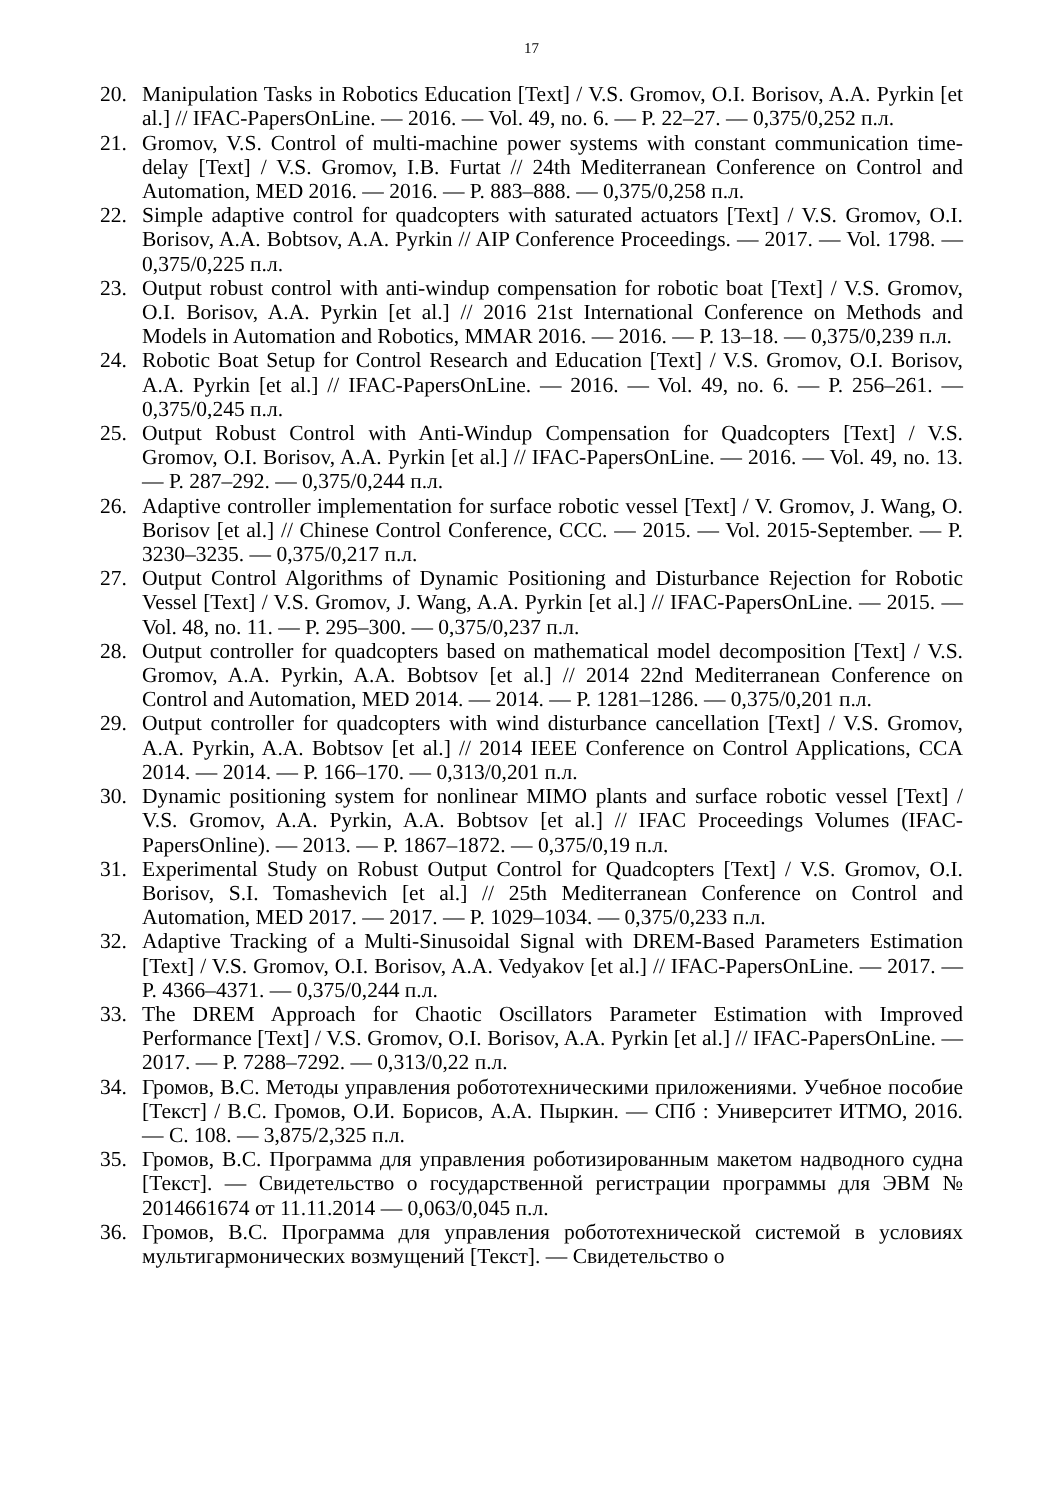17
20. Manipulation Tasks in Robotics Education [Text] / V.S. Gromov, O.I. Borisov, A.A. Pyrkin [et al.] // IFAC-PapersOnLine. — 2016. — Vol. 49, no. 6. — P. 22–27. — 0,375/0,252 п.л.
21. Gromov, V.S. Control of multi-machine power systems with constant communication time-delay [Text] / V.S. Gromov, I.B. Furtat // 24th Mediterranean Conference on Control and Automation, MED 2016. — 2016. — P. 883–888. — 0,375/0,258 п.л.
22. Simple adaptive control for quadcopters with saturated actuators [Text] / V.S. Gromov, O.I. Borisov, A.A. Bobtsov, A.A. Pyrkin // AIP Conference Proceedings. — 2017. — Vol. 1798. — 0,375/0,225 п.л.
23. Output robust control with anti-windup compensation for robotic boat [Text] / V.S. Gromov, O.I. Borisov, A.A. Pyrkin [et al.] // 2016 21st International Conference on Methods and Models in Automation and Robotics, MMAR 2016. — 2016. — P. 13–18. — 0,375/0,239 п.л.
24. Robotic Boat Setup for Control Research and Education [Text] / V.S. Gromov, O.I. Borisov, A.A. Pyrkin [et al.] // IFAC-PapersOnLine. — 2016. — Vol. 49, no. 6. — P. 256–261. — 0,375/0,245 п.л.
25. Output Robust Control with Anti-Windup Compensation for Quadcopters [Text] / V.S. Gromov, O.I. Borisov, A.A. Pyrkin [et al.] // IFAC-PapersOnLine. — 2016. — Vol. 49, no. 13. — P. 287–292. — 0,375/0,244 п.л.
26. Adaptive controller implementation for surface robotic vessel [Text] / V. Gromov, J. Wang, O. Borisov [et al.] // Chinese Control Conference, CCC. — 2015. — Vol. 2015-September. — P. 3230–3235. — 0,375/0,217 п.л.
27. Output Control Algorithms of Dynamic Positioning and Disturbance Rejection for Robotic Vessel [Text] / V.S. Gromov, J. Wang, A.A. Pyrkin [et al.] // IFAC-PapersOnLine. — 2015. — Vol. 48, no. 11. — P. 295–300. — 0,375/0,237 п.л.
28. Output controller for quadcopters based on mathematical model decomposition [Text] / V.S. Gromov, A.A. Pyrkin, A.A. Bobtsov [et al.] // 2014 22nd Mediterranean Conference on Control and Automation, MED 2014. — 2014. — P. 1281–1286. — 0,375/0,201 п.л.
29. Output controller for quadcopters with wind disturbance cancellation [Text] / V.S. Gromov, A.A. Pyrkin, A.A. Bobtsov [et al.] // 2014 IEEE Conference on Control Applications, CCA 2014. — 2014. — P. 166–170. — 0,313/0,201 п.л.
30. Dynamic positioning system for nonlinear MIMO plants and surface robotic vessel [Text] / V.S. Gromov, A.A. Pyrkin, A.A. Bobtsov [et al.] // IFAC Proceedings Volumes (IFAC-PapersOnline). — 2013. — P. 1867–1872. — 0,375/0,19 п.л.
31. Experimental Study on Robust Output Control for Quadcopters [Text] / V.S. Gromov, O.I. Borisov, S.I. Tomashevich [et al.] // 25th Mediterranean Conference on Control and Automation, MED 2017. — 2017. — P. 1029–1034. — 0,375/0,233 п.л.
32. Adaptive Tracking of a Multi-Sinusoidal Signal with DREM-Based Parameters Estimation [Text] / V.S. Gromov, O.I. Borisov, A.A. Vedyakov [et al.] // IFAC-PapersOnLine. — 2017. — P. 4366–4371. — 0,375/0,244 п.л.
33. The DREM Approach for Chaotic Oscillators Parameter Estimation with Improved Performance [Text] / V.S. Gromov, O.I. Borisov, A.A. Pyrkin [et al.] // IFAC-PapersOnLine. — 2017. — P. 7288–7292. — 0,313/0,22 п.л.
34. Громов, В.С. Методы управления робототехническими приложениями. Учебное пособие [Текст] / В.С. Громов, О.И. Борисов, А.А. Пыркин. — СПб : Университет ИТМО, 2016. — С. 108. — 3,875/2,325 п.л.
35. Громов, В.С. Программа для управления роботизированным макетом надводного судна [Текст]. — Свидетельство о государственной регистрации программы для ЭВМ № 2014661674 от 11.11.2014 — 0,063/0,045 п.л.
36. Громов, В.С. Программа для управления робототехнической системой в условиях мультигармонических возмущений [Текст]. — Свидетельство о